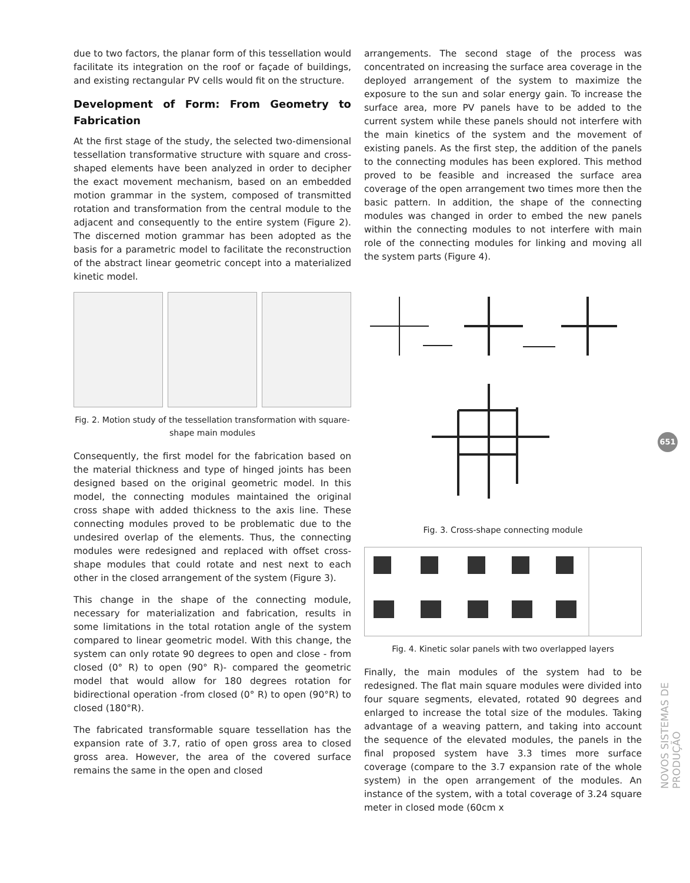due to two factors, the planar form of this tessellation would facilitate its integration on the roof or façade of buildings, and existing rectangular PV cells would fit on the structure.
Development of Form: From Geometry to Fabrication
At the first stage of the study, the selected two-dimensional tessellation transformative structure with square and cross-shaped elements have been analyzed in order to decipher the exact movement mechanism, based on an embedded motion grammar in the system, composed of transmitted rotation and transformation from the central module to the adjacent and consequently to the entire system (Figure 2). The discerned motion grammar has been adopted as the basis for a parametric model to facilitate the reconstruction of the abstract linear geometric concept into a materialized kinetic model.
Fig. 2. Motion study of the tessellation transformation with square-shape main modules
Consequently, the first model for the fabrication based on the material thickness and type of hinged joints has been designed based on the original geometric model. In this model, the connecting modules maintained the original cross shape with added thickness to the axis line. These connecting modules proved to be problematic due to the undesired overlap of the elements. Thus, the connecting modules were redesigned and replaced with offset cross-shape modules that could rotate and nest next to each other in the closed arrangement of the system (Figure 3).
This change in the shape of the connecting module, necessary for materialization and fabrication, results in some limitations in the total rotation angle of the system compared to linear geometric model. With this change, the system can only rotate 90 degrees to open and close - from closed (0° R) to open (90° R)- compared the geometric model that would allow for 180 degrees rotation for bidirectional operation -from closed (0° R) to open (90°R) to closed (180°R).
The fabricated transformable square tessellation has the expansion rate of 3.7, ratio of open gross area to closed gross area. However, the area of the covered surface remains the same in the open and closed
arrangements. The second stage of the process was concentrated on increasing the surface area coverage in the deployed arrangement of the system to maximize the exposure to the sun and solar energy gain. To increase the surface area, more PV panels have to be added to the current system while these panels should not interfere with the main kinetics of the system and the movement of existing panels. As the first step, the addition of the panels to the connecting modules has been explored. This method proved to be feasible and increased the surface area coverage of the open arrangement two times more then the basic pattern. In addition, the shape of the connecting modules was changed in order to embed the new panels within the connecting modules to not interfere with main role of the connecting modules for linking and moving all the system parts (Figure 4).
Fig. 3. Cross-shape connecting module
Fig. 4. Kinetic solar panels with two overlapped layers
Finally, the main modules of the system had to be redesigned. The flat main square modules were divided into four square segments, elevated, rotated 90 degrees and enlarged to increase the total size of the modules. Taking advantage of a weaving pattern, and taking into account the sequence of the elevated modules, the panels in the final proposed system have 3.3 times more surface coverage (compare to the 3.7 expansion rate of the whole system) in the open arrangement of the modules. An instance of the system, with a total coverage of 3.24 square meter in closed mode (60cm x
651
NOVOS SISTEMAS DE PRODUÇÃO